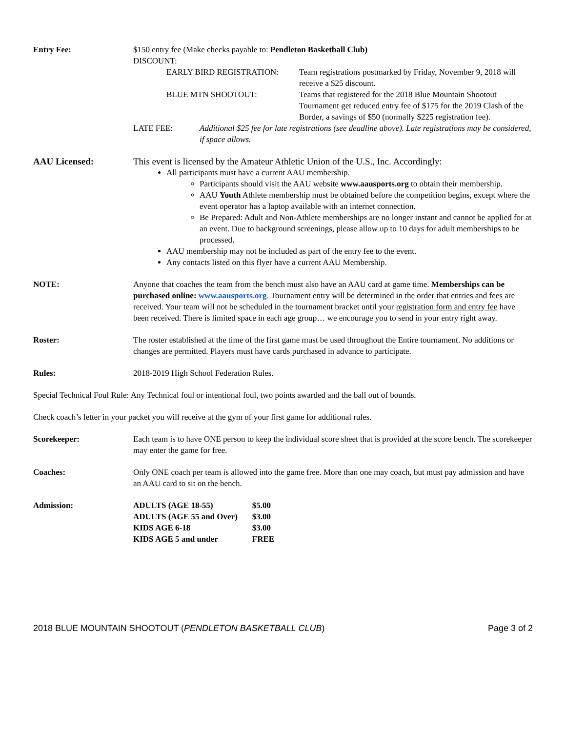Entry Fee: $150 entry fee (Make checks payable to: Pendleton Basketball Club)
DISCOUNT:
EARLY BIRD REGISTRATION: Team registrations postmarked by Friday, November 9, 2018 will receive a $25 discount.
BLUE MTN SHOOTOUT: Teams that registered for the 2018 Blue Mountain Shootout Tournament get reduced entry fee of $175 for the 2019 Clash of the Border, a savings of $50 (normally $225 registration fee).
LATE FEE: Additional $25 fee for late registrations (see deadline above). Late registrations may be considered, if space allows.
AAU Licensed: This event is licensed by the Amateur Athletic Union of the U.S., Inc. Accordingly:
All participants must have a current AAU membership.
Participants should visit the AAU website www.aausports.org to obtain their membership.
AAU Youth Athlete membership must be obtained before the competition begins, except where the event operator has a laptop available with an internet connection.
Be Prepared: Adult and Non-Athlete memberships are no longer instant and cannot be applied for at an event. Due to background screenings, please allow up to 10 days for adult memberships to be processed.
AAU membership may not be included as part of the entry fee to the event.
Any contacts listed on this flyer have a current AAU Membership.
NOTE: Anyone that coaches the team from the bench must also have an AAU card at game time. Memberships can be purchased online: www.aausports.org. Tournament entry will be determined in the order that entries and fees are received. Your team will not be scheduled in the tournament bracket until your registration form and entry fee have been received. There is limited space in each age group… we encourage you to send in your entry right away.
Roster: The roster established at the time of the first game must be used throughout the Entire tournament. No additions or changes are permitted. Players must have cards purchased in advance to participate.
Rules: 2018-2019 High School Federation Rules.
Special Technical Foul Rule: Any Technical foul or intentional foul, two points awarded and the ball out of bounds.
Check coach’s letter in your packet you will receive at the gym of your first game for additional rules.
Scorekeeper: Each team is to have ONE person to keep the individual score sheet that is provided at the score bench. The scorekeeper may enter the game for free.
Coaches: Only ONE coach per team is allowed into the game free. More than one may coach, but must pay admission and have an AAU card to sit on the bench.
Admission:
| ADULTS (AGE 18-55) | $5.00 |
| ADULTS (AGE 55 and Over) | $3.00 |
| KIDS AGE 6-18 | $3.00 |
| KIDS AGE 5 and under | FREE |
2018 BLUE MOUNTAIN SHOOTOUT (PENDLETON BASKETBALL CLUB) Page 3 of 2